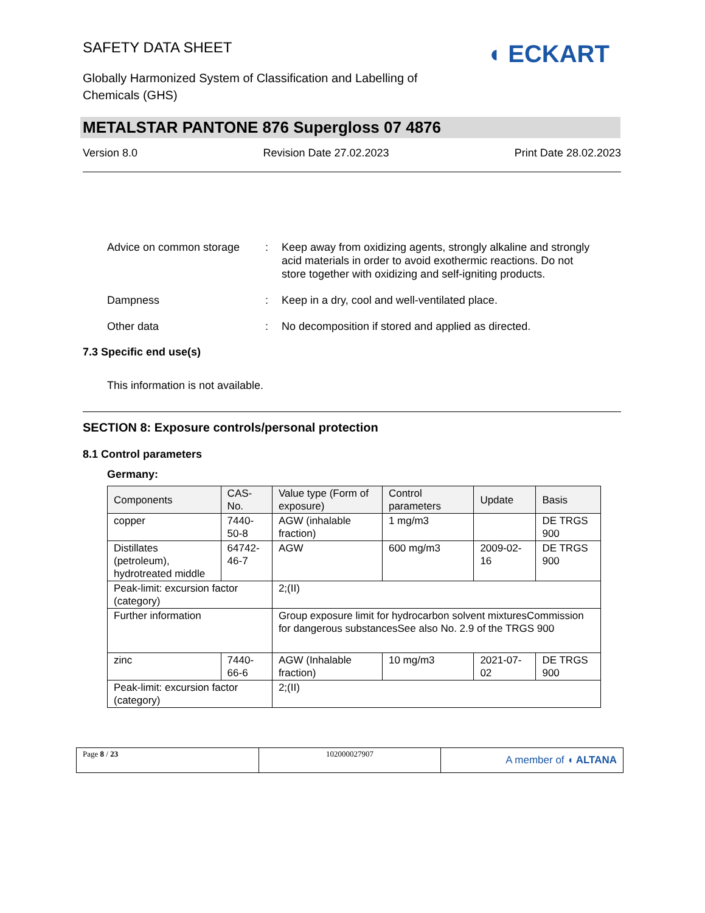◖ ECKART
SAFETY DATA SHEET
Globally Harmonized System of Classification and Labelling of
Chemicals (GHS)
METALSTAR PANTONE 876 Supergloss 07 4876
Version 8.0 Revision Date 27.02.2023 Print Date 28.02.2023
Advice on common storage : Keep away from oxidizing agents, strongly alkaline and strongly acid materials in order to avoid exothermic reactions. Do not store together with oxidizing and self-igniting products.
Dampness : Keep in a dry, cool and well-ventilated place.
Other data : No decomposition if stored and applied as directed.
7.3 Specific end use(s)
This information is not available.
SECTION 8: Exposure controls/personal protection
8.1 Control parameters
Germany:
| Components | CAS-No. | Value type (Form of exposure) | Control parameters | Update | Basis |
| --- | --- | --- | --- | --- | --- |
| copper | 7440-50-8 | AGW (inhalable fraction) | 1 mg/m3 | | DE TRGS 900 |
| Distillates (petroleum), hydrotreated middle | 64742-46-7 | AGW | 600 mg/m3 | 2009-02-16 | DE TRGS 900 |
| Peak-limit: excursion factor (category) | | 2;(II) | | | |
| Further information | | Group exposure limit for hydrocarbon solvent mixturesCommission for dangerous substancesSee also No. 2.9 of the TRGS 900 | | | |
| zinc | 7440-66-6 | AGW (Inhalable fraction) | 10 mg/m3 | 2021-07-02 | DE TRGS 900 |
| Peak-limit: excursion factor (category) | | 2;(II) | | | |
Page 8 / 23 102000027907
A member of ◖ ALTANA